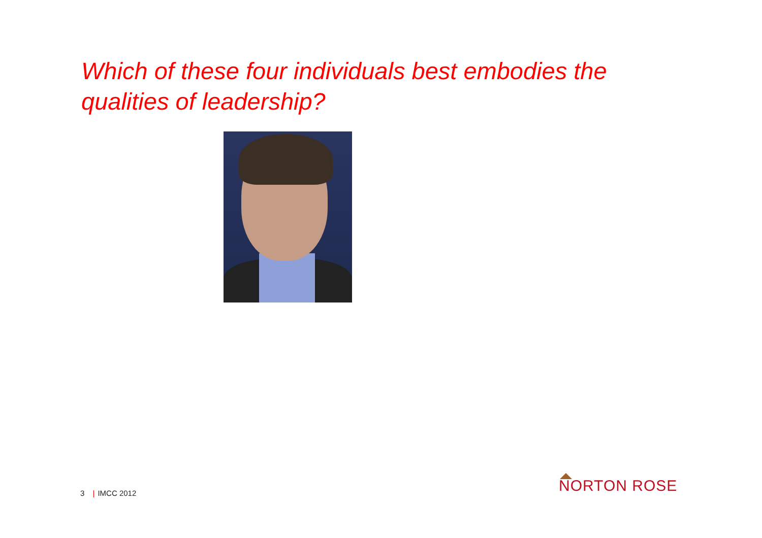Which of these four individuals best embodies the qualities of leadership?
3 | IMCC 2012 NORTON ROSE